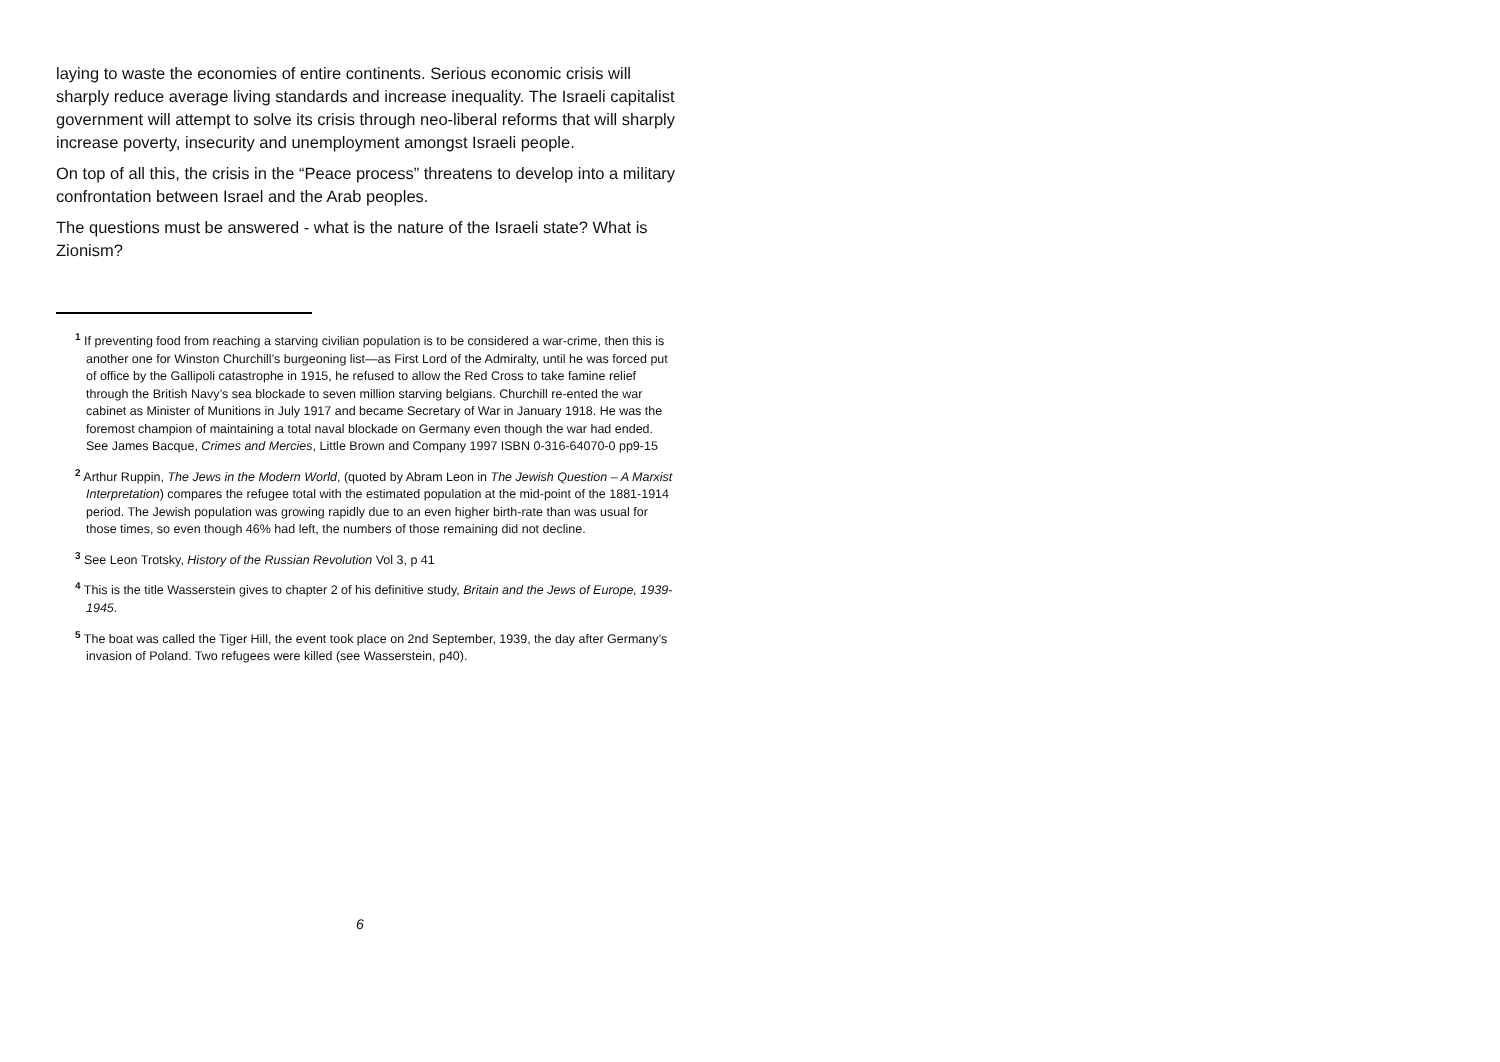laying to waste the economies of entire continents. Serious economic crisis will sharply reduce average living standards and increase inequality. The Israeli capitalist government will attempt to solve its crisis through neo-liberal reforms that will sharply increase poverty, insecurity and unemployment amongst Israeli people.
On top of all this, the crisis in the “Peace process” threatens to develop into a military confrontation between Israel and the Arab peoples.
The questions must be answered - what is the nature of the Israeli state? What is Zionism?
<sup>1</sup> If preventing food from reaching a starving civilian population is to be considered a war-crime, then this is another one for Winston Churchill’s burgeoning list—as First Lord of the Admiralty, until he was forced put of office by the Gallipoli catastrophe in 1915, he refused to allow the Red Cross to take famine relief through the British Navy’s sea blockade to seven million starving belgians. Churchill re-ented the war cabinet as Minister of Munitions in July 1917 and became Secretary of War in January 1918. He was the foremost champion of maintaining a total naval blockade on Germany even though the war had ended. See James Bacque, Crimes and Mercies, Little Brown and Company 1997 ISBN 0-316-64070-0 pp9-15
<sup>2</sup> Arthur Ruppin, The Jews in the Modern World, (quoted by Abram Leon in The Jewish Question – A Marxist Interpretation) compares the refugee total with the estimated population at the mid-point of the 1881-1914 period. The Jewish population was growing rapidly due to an even higher birth-rate than was usual for those times, so even though 46% had left, the numbers of those remaining did not decline.
<sup>3</sup> See Leon Trotsky, History of the Russian Revolution Vol 3, p 41
<sup>4</sup> This is the title Wasserstein gives to chapter 2 of his definitive study, Britain and the Jews of Europe, 1939-1945.
<sup>5</sup> The boat was called the Tiger Hill, the event took place on 2nd September, 1939, the day after Germany’s invasion of Poland. Two refugees were killed (see Wasserstein, p40).
6